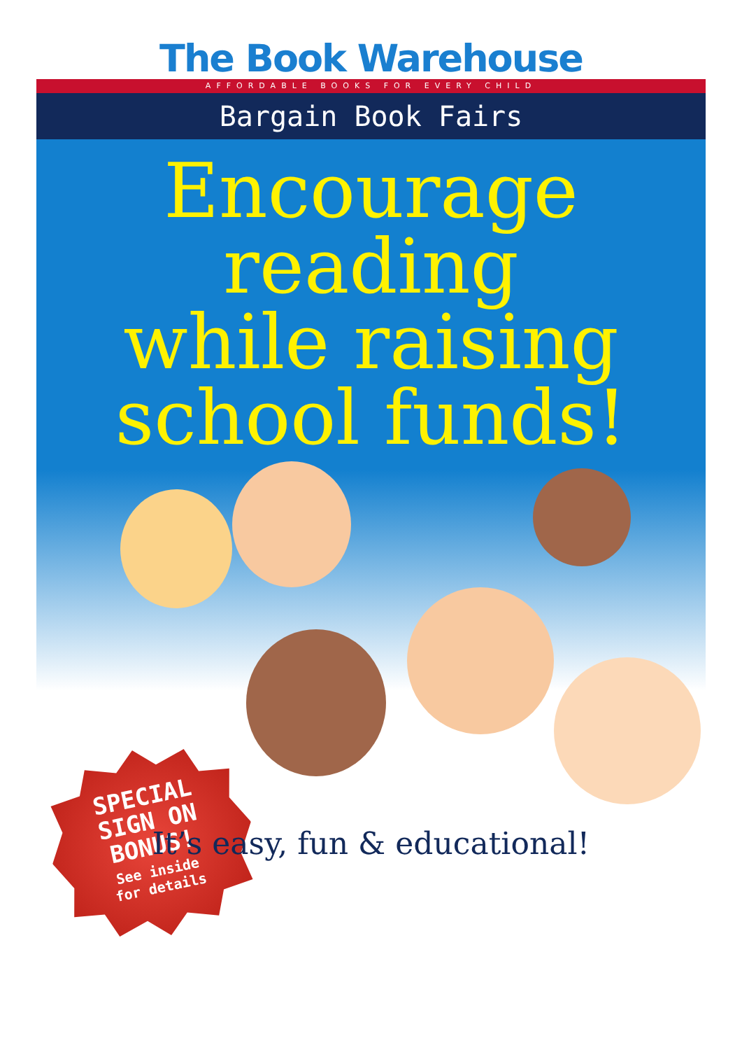The Book Warehouse
AFFORDABLE BOOKS FOR EVERY CHILD
Bargain Book Fairs
Encourage
reading
while raising
school funds!
SPECIAL
SIGN ON
BONUS!
See inside
for details
It’s easy, fun & educational!